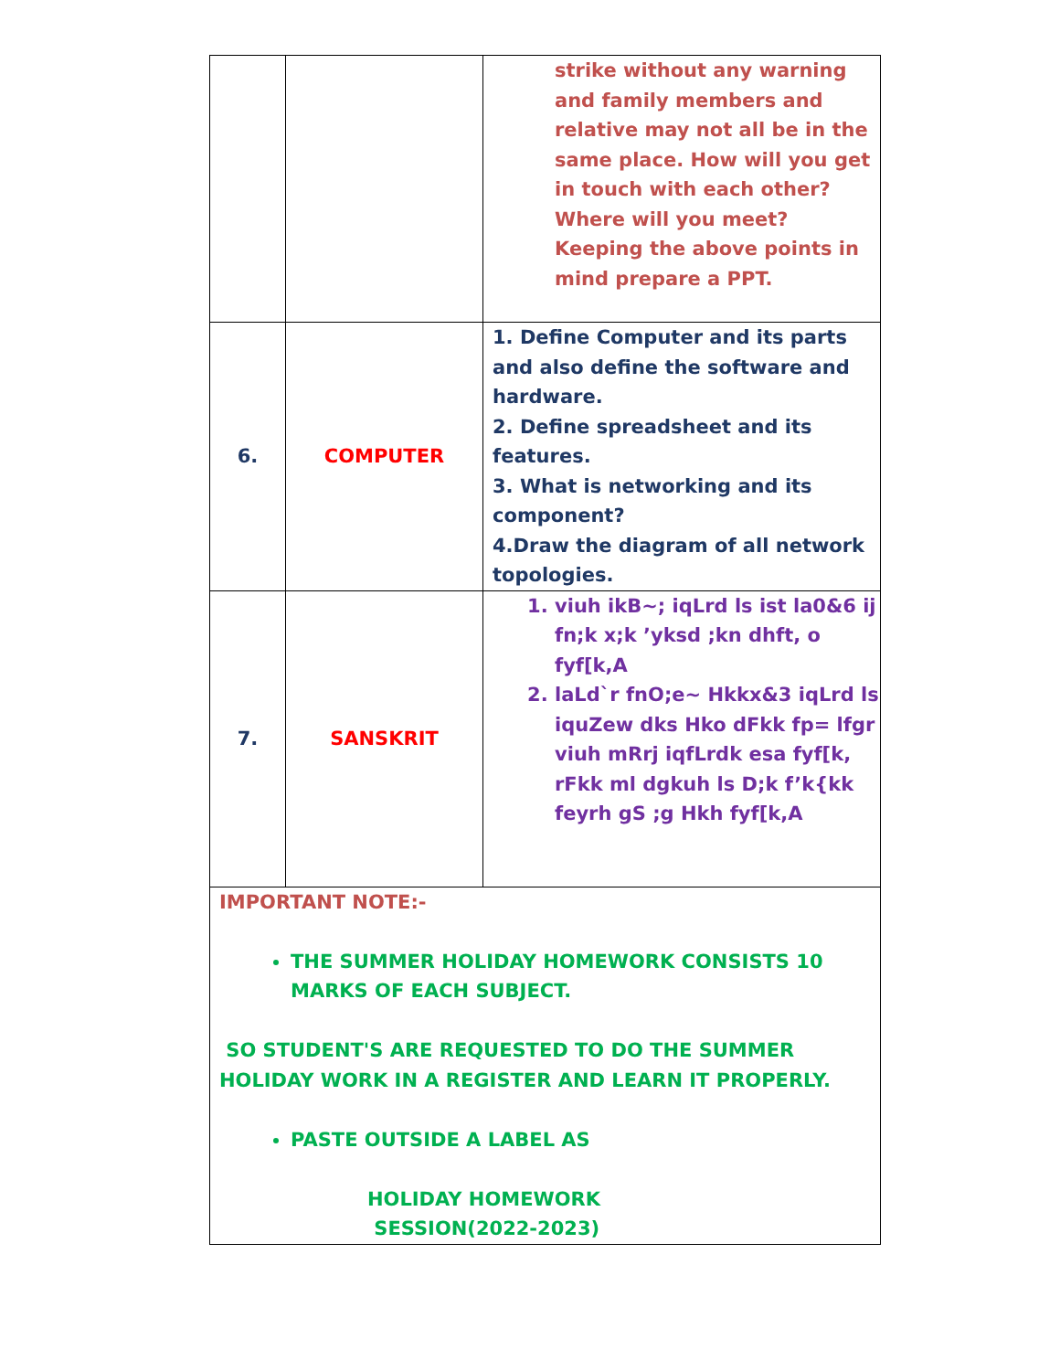| | | strike without any warning and family members and relative may not all be in the same place. How will you get in touch with each other? Where will you meet? Keeping the above points in mind prepare a PPT. |
| 6. | COMPUTER | 1. Define Computer and its parts and also define the software and hardware. 2. Define spreadsheet and its features. 3. What is networking and its component? 4.Draw the diagram of all network topologies. |
| 7. | SANSKRIT | 1. viuh ikB~; iqLrd ls ist la0&6 ij fn;k x;k ’yksd ;kn dhft, o fyf[k,A 2. laLd`r fnO;e~ Hkkx&3 iqLrd ls iquZew dks Hko dFkk fp= lfgr viuh mRrj iqfLrdk esa fyf[k, rFkk ml dgkuh ls D;k f’k{kk feyrh gS ;g Hkh fyf[k,A |
| IMPORTANT NOTE:- THE SUMMER HOLIDAY HOMEWORK CONSISTS 10 MARKS OF EACH SUBJECT. SO STUDENT'S ARE REQUESTED TO DO THE SUMMER HOLIDAY WORK IN A REGISTER AND LEARN IT PROPERLY. PASTE OUTSIDE A LABEL AS HOLIDAY HOMEWORK SESSION(2022-2023) | | |